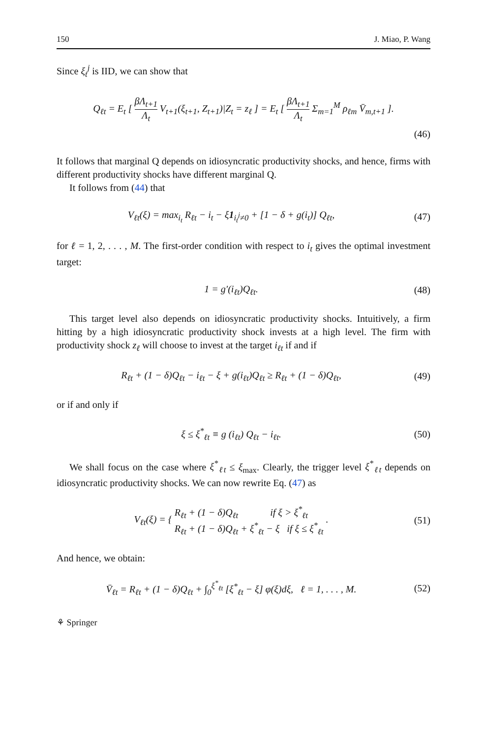150 J. Miao, P. Wang
Since ξ<sub>t</sub><sup>j</sup> is IID, we can show that
Q<sub>ℓt</sub> = E<sub>t</sub> [ βΛ<sub>t+1</sub> Λ<sub>t</sub> V<sub>t+1</sub>(ξ<sub>t+1</sub>, Z<sub>t+1</sub>)|Z<sub>t</sub> = z<sub>ℓ</sub> ] = E<sub>t</sub> [ βΛ<sub>t+1</sub> Λ<sub>t</sub> Σ<sub>m=1</sub><sup>M</sup> ρ<sub>ℓm</sub> V̄<sub>m,t+1</sub> ].
(46)
It follows that marginal Q depends on idiosyncratic productivity shocks, and hence, firms with different productivity shocks have different marginal Q.
It follows from (44) that
V<sub>ℓt</sub>(ξ) = max<sub>i<sub>t</sub></sub> R<sub>ℓt</sub> − i<sub>t</sub> − ξ1<sub>i<sub>t</sub><sup>j</sup>≠0</sub> + [1 − δ + g(i<sub>t</sub>)] Q<sub>ℓt</sub>,
(47)
for ℓ = 1, 2, . . . , M. The first-order condition with respect to i<sub>t</sub> gives the optimal investment target:
1 = g′(i<sub>ℓt</sub>)Q<sub>ℓt</sub>. (48)
This target level also depends on idiosyncratic productivity shocks. Intuitively, a firm hitting by a high idiosyncratic productivity shock invests at a high level. The firm with productivity shock z<sub>ℓ</sub> will choose to invest at the target i<sub>ℓt</sub> if and if
R<sub>ℓt</sub> + (1 − δ)Q<sub>ℓt</sub> − i<sub>ℓt</sub> − ξ + g(i<sub>ℓt</sub>)Q<sub>ℓt</sub> ≥ R<sub>ℓt</sub> + (1 − δ)Q<sub>ℓt</sub>,
(49)
or if and only if
ξ ≤ ξ<sup>*</sup><sub>ℓt</sub> ≡ g (i<sub>ℓt</sub>) Q<sub>ℓt</sub> − i<sub>ℓt</sub>. (50)
We shall focus on the case where ξ<sup>*</sup><sub>ℓt</sub> ≤ ξ<sub>max</sub>. Clearly, the trigger level ξ<sup>*</sup><sub>ℓt</sub> depends on idiosyncratic productivity shocks. We can now rewrite Eq. (47) as
V<sub>ℓt</sub>(ξ) = { R<sub>ℓt</sub> + (1 − δ)Q<sub>ℓt</sub> if ξ > ξ<sup>*</sup><sub>ℓt</sub>
R<sub>ℓt</sub> + (1 − δ)Q<sub>ℓt</sub> + ξ<sup>*</sup><sub>ℓt</sub> − ξ if ξ ≤ ξ<sup>*</sup><sub>ℓt</sub> .
(51)
And hence, we obtain:
V̄<sub>ℓt</sub> = R<sub>ℓt</sub> + (1 − δ)Q<sub>ℓt</sub> + ∫<sub>0</sub><sup>ξ<sup>*</sup><sub>ℓt</sub></sup> [ξ<sup>*</sup><sub>ℓt</sub> − ξ] φ(ξ)dξ, ℓ = 1, . . . , M.
(52)
⚘ Springer